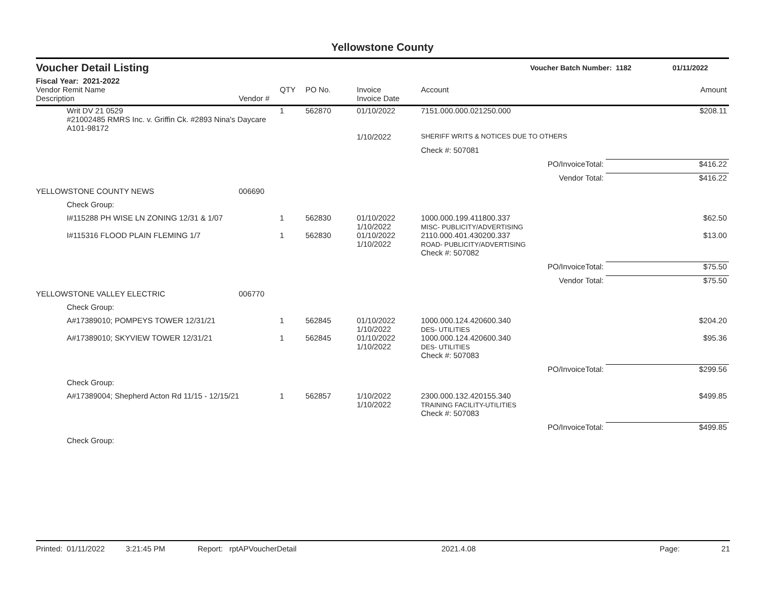Yellowstone County
Voucher Detail Listing Voucher Batch Number: 1182 01/11/2022
Fiscal Year: 2021-2022
| Vendor Remit Name Description | | Vendor # | QTY | PO No. | Invoice Invoice Date | Account | Amount |
| --- | --- | --- | --- | --- | --- | --- | --- |
| | Writ DV 21 0529 #21002485 RMRS Inc. v. Griffin Ck. #2893 Nina's Daycare A101-98172 | | 1 | 562870 | 01/10/2022 | 7151.000.000.021250.000 | $208.11 |
| | | | | | 1/10/2022 | SHERIFF WRITS & NOTICES DUE TO OTHERS | |
| | | | | | | Check #: 507081 | |
| | | | | | | PO/InvoiceTotal: | $416.22 |
| | | | | | | Vendor Total: | $416.22 |
| YELLOWSTONE COUNTY NEWS | | 006690 | | | | | |
| | Check Group: | | | | | | |
| | I#115288 PH WISE LN ZONING 12/31 & 1/07 | | 1 | 562830 | 01/10/2022 1/10/2022 | 1000.000.199.411800.337 MISC- PUBLICITY/ADVERTISING | $62.50 |
| | I#115316 FLOOD PLAIN FLEMING 1/7 | | 1 | 562830 | 01/10/2022 1/10/2022 | 2110.000.401.430200.337 ROAD- PUBLICITY/ADVERTISING | $13.00 |
| | | | | | | Check #: 507082 | |
| | | | | | | PO/InvoiceTotal: | $75.50 |
| | | | | | | Vendor Total: | $75.50 |
| YELLOWSTONE VALLEY ELECTRIC | | 006770 | | | | | |
| | Check Group: | | | | | | |
| | A#17389010; POMPEYS TOWER 12/31/21 | | 1 | 562845 | 01/10/2022 1/10/2022 | 1000.000.124.420600.340 DES- UTILITIES | $204.20 |
| | A#17389010; SKYVIEW TOWER 12/31/21 | | 1 | 562845 | 01/10/2022 1/10/2022 | 1000.000.124.420600.340 DES- UTILITIES | $95.36 |
| | | | | | | Check #: 507083 | |
| | | | | | | PO/InvoiceTotal: | $299.56 |
| | Check Group: | | | | | | |
| | A#17389004; Shepherd Acton Rd 11/15 - 12/15/21 | | 1 | 562857 | 1/10/2022 1/10/2022 | 2300.000.132.420155.340 TRAINING FACILITY-UTILITIES | $499.85 |
| | | | | | | Check #: 507083 | |
| | | | | | | PO/InvoiceTotal: | $499.85 |
| | Check Group: | | | | | | |
Printed: 01/11/2022 3:21:45 PM Report: rptAPVoucherDetail 2021.4.08 Page: 21